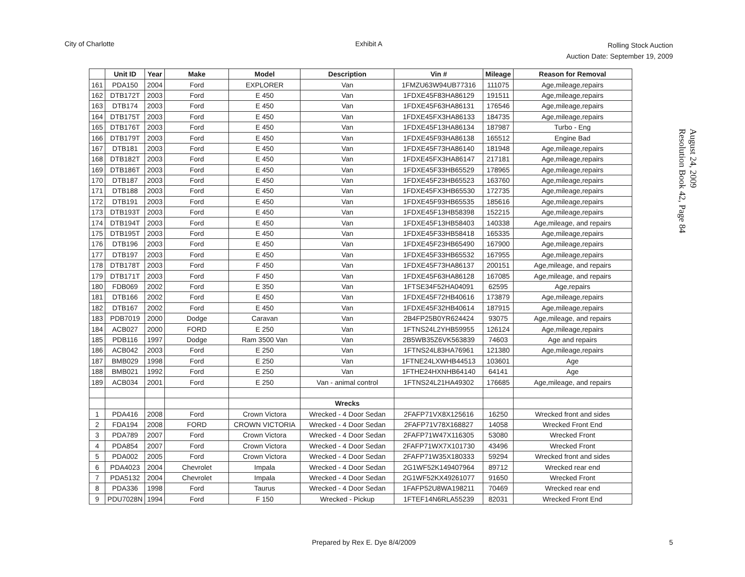City of Charlotte Exhibit A
Rolling Stock Auction
Auction Date: September 19, 2009
| | Unit ID | Year | Make | Model | Description | Vin # | Mileage | Reason for Removal |
| --- | --- | --- | --- | --- | --- | --- | --- | --- |
| 161 | PDA150 | 2004 | Ford | EXPLORER | Van | 1FMZU63W94UB77316 | 111075 | Age,mileage,repairs |
| 162 | DTB172T | 2003 | Ford | E 450 | Van | 1FDXE45F83HA86129 | 191511 | Age,mileage,repairs |
| 163 | DTB174 | 2003 | Ford | E 450 | Van | 1FDXE45F63HA86131 | 176546 | Age,mileage,repairs |
| 164 | DTB175T | 2003 | Ford | E 450 | Van | 1FDXE45FX3HA86133 | 184735 | Age,mileage,repairs |
| 165 | DTB176T | 2003 | Ford | E 450 | Van | 1FDXE45F13HA86134 | 187987 | Turbo - Eng |
| 166 | DTB179T | 2003 | Ford | E 450 | Van | 1FDXE45F93HA86138 | 165512 | Engine Bad |
| 167 | DTB181 | 2003 | Ford | E 450 | Van | 1FDXE45F73HA86140 | 181948 | Age,mileage,repairs |
| 168 | DTB182T | 2003 | Ford | E 450 | Van | 1FDXE45FX3HA86147 | 217181 | Age,mileage,repairs |
| 169 | DTB186T | 2003 | Ford | E 450 | Van | 1FDXE45F33HB65529 | 178965 | Age,mileage,repairs |
| 170 | DTB187 | 2003 | Ford | E 450 | Van | 1FDXE45F23HB65523 | 163760 | Age,mileage,repairs |
| 171 | DTB188 | 2003 | Ford | E 450 | Van | 1FDXE45FX3HB65530 | 172735 | Age,mileage,repairs |
| 172 | DTB191 | 2003 | Ford | E 450 | Van | 1FDXE45F93HB65535 | 185616 | Age,mileage,repairs |
| 173 | DTB193T | 2003 | Ford | E 450 | Van | 1FDXE45F13HB58398 | 152215 | Age,mileage,repairs |
| 174 | DTB194T | 2003 | Ford | E 450 | Van | 1FDXE45F13HB58403 | 140338 | Age,mileage, and repairs |
| 175 | DTB195T | 2003 | Ford | E 450 | Van | 1FDXE45F33HB58418 | 165335 | Age,mileage,repairs |
| 176 | DTB196 | 2003 | Ford | E 450 | Van | 1FDXE45F23HB65490 | 167900 | Age,mileage,repairs |
| 177 | DTB197 | 2003 | Ford | E 450 | Van | 1FDXE45F33HB65532 | 167955 | Age,mileage,repairs |
| 178 | DTB178T | 2003 | Ford | F 450 | Van | 1FDXE45F73HA86137 | 200151 | Age,mileage, and repairs |
| 179 | DTB171T | 2003 | Ford | F 450 | Van | 1FDXE45F63HA86128 | 167085 | Age,mileage, and repairs |
| 180 | FDB069 | 2002 | Ford | E 350 | Van | 1FTSE34F52HA04091 | 62595 | Age,repairs |
| 181 | DTB166 | 2002 | Ford | E 450 | Van | 1FDXE45F72HB40616 | 173879 | Age,mileage,repairs |
| 182 | DTB167 | 2002 | Ford | E 450 | Van | 1FDXE45F32HB40614 | 187915 | Age,mileage,repairs |
| 183 | PDB7019 | 2000 | Dodge | Caravan | Van | 2B4FP25B0YR624424 | 93075 | Age,mileage, and repairs |
| 184 | ACB027 | 2000 | FORD | E 250 | Van | 1FTNS24L2YHB59955 | 126124 | Age,mileage,repairs |
| 185 | PDB116 | 1997 | Dodge | Ram 3500 Van | Van | 2B5WB35Z6VK563839 | 74603 | Age and repairs |
| 186 | ACB042 | 2003 | Ford | E 250 | Van | 1FTNS24L83HA76961 | 121380 | Age,mileage,repairs |
| 187 | BMB029 | 1998 | Ford | E 250 | Van | 1FTNE24LXWHB44513 | 103601 | Age |
| 188 | BMB021 | 1992 | Ford | E 250 | Van | 1FTHE24HXNHB64140 | 64141 | Age |
| 189 | ACB034 | 2001 | Ford | E 250 | Van - animal control | 1FTNS24L21HA49302 | 176685 | Age,mileage, and repairs |
| | | | | | Wrecks | | | |
| 1 | PDA416 | 2008 | Ford | Crown Victora | Wrecked - 4 Door Sedan | 2FAFP71VX8X125616 | 16250 | Wrecked front and sides |
| 2 | FDA194 | 2008 | FORD | CROWN VICTORIA | Wrecked - 4 Door Sedan | 2FAFP71V78X168827 | 14058 | Wrecked Front End |
| 3 | PDA789 | 2007 | Ford | Crown Victora | Wrecked - 4 Door Sedan | 2FAFP71W47X116305 | 53080 | Wrecked Front |
| 4 | PDA854 | 2007 | Ford | Crown Victora | Wrecked - 4 Door Sedan | 2FAFP71WX7X101730 | 43496 | Wrecked Front |
| 5 | PDA002 | 2005 | Ford | Crown Victora | Wrecked - 4 Door Sedan | 2FAFP71W35X180333 | 59294 | Wrecked front and sides |
| 6 | PDA4023 | 2004 | Chevrolet | Impala | Wrecked - 4 Door Sedan | 2G1WF52K149407964 | 89712 | Wrecked rear end |
| 7 | PDA5132 | 2004 | Chevrolet | Impala | Wrecked - 4 Door Sedan | 2G1WF52KX49261077 | 91650 | Wrecked Front |
| 8 | PDA336 | 1998 | Ford | Taurus | Wrecked - 4 Door Sedan | 1FAFP52U8WA198211 | 70469 | Wrecked rear end |
| 9 | PDU7028N | 1994 | Ford | F 150 | Wrecked - Pickup | 1FTEF14N6RLA55239 | 82031 | Wrecked Front End |
August 24, 2009
Resolution Book 42, Page 84
Prepared by Rex E. Dye 8/4/2009
5